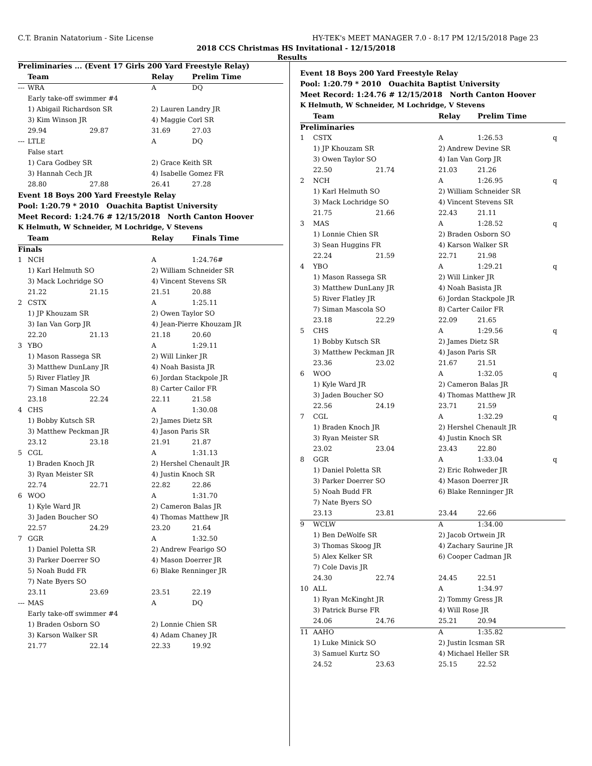C.T. Branin Natatorium - Site License HY-TEK's MEET MANAGER 7.0 - 8:17 PM 12/15/2018 Page 23
2018 CCS Christmas HS Invitational - 12/15/2018
Results
| Preliminaries ... (Event 17 Girls 200 Yard Freestyle Relay) | | | | |
| | Team | | Relay | Prelim Time |
| --- | WRA | | A | DQ |
| | Early take-off swimmer #4 | | | |
| | 1) Abigail Richardson SR | | 2) Lauren Landry JR | |
| | 3) Kim Winson JR | | 4) Maggie Corl SR | |
| | 29.94 | 29.87 | 31.69 | 27.03 |
| --- | LTLE | | A | DQ |
| | False start | | | |
| | 1) Cara Godbey SR | | 2) Grace Keith SR | |
| | 3) Hannah Cech JR | | 4) Isabelle Gomez FR | |
| | 28.80 | 27.88 | 26.41 | 27.28 |
| Event 18 Boys 200 Yard Freestyle Relay | | | | |
| Pool: 1:20.79 * 2010 Ouachita Baptist University | | | | |
| Meet Record: 1:24.76 # 12/15/2018 North Canton Hoover | | | | |
| K Helmuth, W Schneider, M Lochridge, V Stevens | | | | |
| | Team | | Relay | Finals Time |
| Finals | | | | |
| 1 | NCH | | A | 1:24.76# |
| | 1) Karl Helmuth SO | | 2) William Schneider SR | |
| | 3) Mack Lochridge SO | | 4) Vincent Stevens SR | |
| | 21.22 | 21.15 | 21.51 | 20.88 |
| 2 | CSTX | | A | 1:25.11 |
| | 1) JP Khouzam SR | | 2) Owen Taylor SO | |
| | 3) Ian Van Gorp JR | | 4) Jean-Pierre Khouzam JR | |
| | 22.20 | 21.13 | 21.18 | 20.60 |
| 3 | YBO | | A | 1:29.11 |
| | 1) Mason Rassega SR | | 2) Will Linker JR | |
| | 3) Matthew DunLany JR | | 4) Noah Basista JR | |
| | 5) River Flatley JR | | 6) Jordan Stackpole JR | |
| | 7) Siman Mascola SO | | 8) Carter Cailor FR | |
| | 23.18 | 22.24 | 22.11 | 21.58 |
| 4 | CHS | | A | 1:30.08 |
| | 1) Bobby Kutsch SR | | 2) James Dietz SR | |
| | 3) Matthew Peckman JR | | 4) Jason Paris SR | |
| | 23.12 | 23.18 | 21.91 | 21.87 |
| 5 | CGL | | A | 1:31.13 |
| | 1) Braden Knoch JR | | 2) Hershel Chenault JR | |
| | 3) Ryan Meister SR | | 4) Justin Knoch SR | |
| | 22.74 | 22.71 | 22.82 | 22.86 |
| 6 | WOO | | A | 1:31.70 |
| | 1) Kyle Ward JR | | 2) Cameron Balas JR | |
| | 3) Jaden Boucher SO | | 4) Thomas Matthew JR | |
| | 22.57 | 24.29 | 23.20 | 21.64 |
| 7 | GGR | | A | 1:32.50 |
| | 1) Daniel Poletta SR | | 2) Andrew Fearigo SO | |
| | 3) Parker Doerrer SO | | 4) Mason Doerrer JR | |
| | 5) Noah Budd FR | | 6) Blake Renninger JR | |
| | 7) Nate Byers SO | | | |
| | 23.11 | 23.69 | 23.51 | 22.19 |
| --- | MAS | | A | DQ |
| | Early take-off swimmer #4 | | | |
| | 1) Braden Osborn SO | | 2) Lonnie Chien SR | |
| | 3) Karson Walker SR | | 4) Adam Chaney JR | |
| | 21.77 | 22.14 | 22.33 | 19.92 |
| Event 18 Boys 200 Yard Freestyle Relay | | | | | | |
| Pool: 1:20.79 * 2010 Ouachita Baptist University | | | | | | |
| Meet Record: 1:24.76 # 12/15/2018 North Canton Hoover | | | | | | |
| K Helmuth, W Schneider, M Lochridge, V Stevens | | | | | | |
| | Team | | Relay | Prelim Time | | |
| Preliminaries | | | | | | |
| 1 | CSTX | | A | | 1:26.53 | q |
| | 1) JP Khouzam SR | | 2) Andrew Devine SR | | | |
| | 3) Owen Taylor SO | | 4) Ian Van Gorp JR | | | |
| | 22.50 | 21.74 | 21.03 | 21.26 | | |
| 2 | NCH | | A | | 1:26.95 | q |
| | 1) Karl Helmuth SO | | 2) William Schneider SR | | | |
| | 3) Mack Lochridge SO | | 4) Vincent Stevens SR | | | |
| | 21.75 | 21.66 | 22.43 | 21.11 | | |
| 3 | MAS | | A | | 1:28.52 | q |
| | 1) Lonnie Chien SR | | 2) Braden Osborn SO | | | |
| | 3) Sean Huggins FR | | 4) Karson Walker SR | | | |
| | 22.24 | 21.59 | 22.71 | 21.98 | | |
| 4 | YBO | | A | | 1:29.21 | q |
| | 1) Mason Rassega SR | | 2) Will Linker JR | | | |
| | 3) Matthew DunLany JR | | 4) Noah Basista JR | | | |
| | 5) River Flatley JR | | 6) Jordan Stackpole JR | | | |
| | 7) Siman Mascola SO | | 8) Carter Cailor FR | | | |
| | 23.18 | 22.29 | 22.09 | 21.65 | | |
| 5 | CHS | | A | | 1:29.56 | q |
| | 1) Bobby Kutsch SR | | 2) James Dietz SR | | | |
| | 3) Matthew Peckman JR | | 4) Jason Paris SR | | | |
| | 23.36 | 23.02 | 21.67 | 21.51 | | |
| 6 | WOO | | A | | 1:32.05 | q |
| | 1) Kyle Ward JR | | 2) Cameron Balas JR | | | |
| | 3) Jaden Boucher SO | | 4) Thomas Matthew JR | | | |
| | 22.56 | 24.19 | 23.71 | 21.59 | | |
| 7 | CGL | | A | | 1:32.29 | q |
| | 1) Braden Knoch JR | | 2) Hershel Chenault JR | | | |
| | 3) Ryan Meister SR | | 4) Justin Knoch SR | | | |
| | 23.02 | 23.04 | 23.43 | 22.80 | | |
| 8 | GGR | | A | | 1:33.04 | q |
| | 1) Daniel Poletta SR | | 2) Eric Rohweder JR | | | |
| | 3) Parker Doerrer SO | | 4) Mason Doerrer JR | | | |
| | 5) Noah Budd FR | | 6) Blake Renninger JR | | | |
| | 7) Nate Byers SO | | | | | |
| | 23.13 | 23.81 | 23.44 | 22.66 | | |
| 9 | WCLW | | A | | 1:34.00 | |
| | 1) Ben DeWolfe SR | | 2) Jacob Ortwein JR | | | |
| | 3) Thomas Skoog JR | | 4) Zachary Saurine JR | | | |
| | 5) Alex Kelker SR | | 6) Cooper Cadman JR | | | |
| | 7) Cole Davis JR | | | | | |
| | 24.30 | 22.74 | 24.45 | 22.51 | | |
| 10 | ALL | | A | | 1:34.97 | |
| | 1) Ryan McKinght JR | | 2) Tommy Gress JR | | | |
| | 3) Patrick Burse FR | | 4) Will Rose JR | | | |
| | 24.06 | 24.76 | 25.21 | 20.94 | | |
| 11 | AAHO | | A | | 1:35.82 | |
| | 1) Luke Minick SO | | 2) Justin Icsman SR | | | |
| | 3) Samuel Kurtz SO | | 4) Michael Heller SR | | | |
| | 24.52 | 23.63 | 25.15 | 22.52 | | |